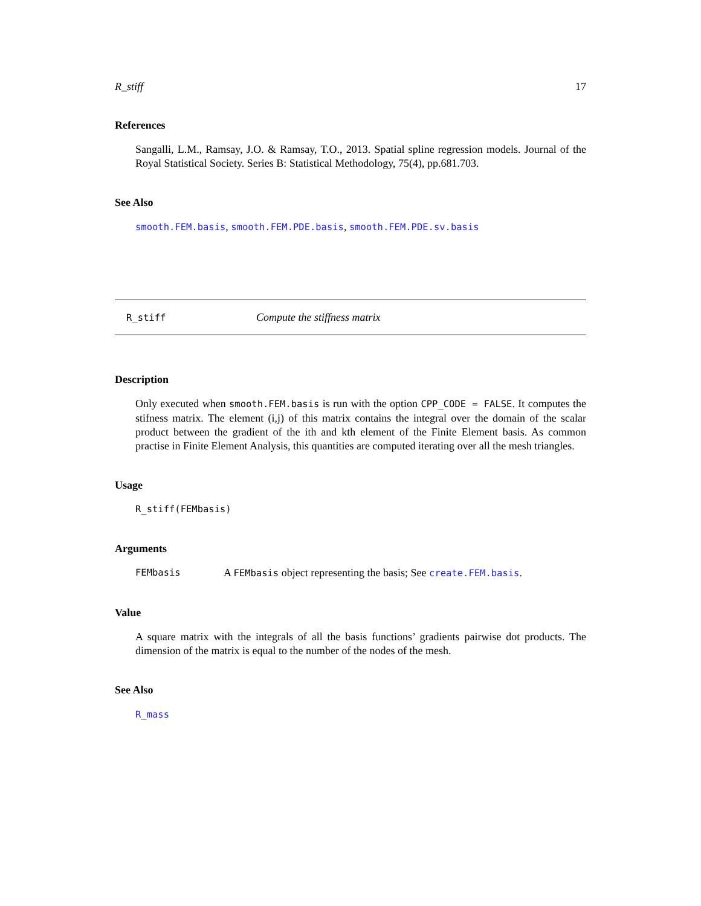R_stiff 17
References
Sangalli, L.M., Ramsay, J.O. & Ramsay, T.O., 2013. Spatial spline regression models. Journal of the Royal Statistical Society. Series B: Statistical Methodology, 75(4), pp.681.703.
See Also
smooth.FEM.basis, smooth.FEM.PDE.basis, smooth.FEM.PDE.sv.basis
R_stiff Compute the stiffness matrix
Description
Only executed when smooth.FEM.basis is run with the option CPP_CODE = FALSE. It computes the stifness matrix. The element (i,j) of this matrix contains the integral over the domain of the scalar product between the gradient of the ith and kth element of the Finite Element basis. As common practise in Finite Element Analysis, this quantities are computed iterating over all the mesh triangles.
Usage
R_stiff(FEMbasis)
Arguments
FEMbasis A FEMbasis object representing the basis; See create.FEM.basis.
Value
A square matrix with the integrals of all the basis functions’ gradients pairwise dot products. The dimension of the matrix is equal to the number of the nodes of the mesh.
See Also
R_mass